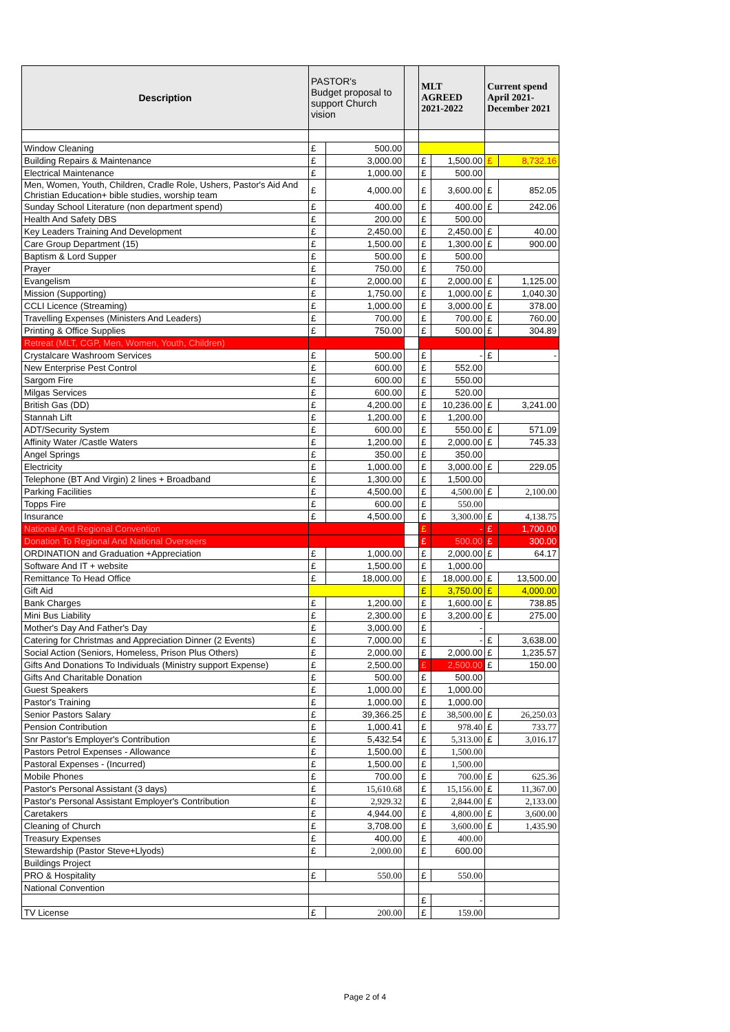| Description | PASTOR's Budget proposal to support Church vision | | | MLT AGREED 2021-2022 | | Current spend April 2021-December 2021 | |
| --- | --- | --- | --- | --- | --- | --- | --- |
| Window Cleaning | £ | 500.00 | | | | | |
| Building Repairs & Maintenance | £ | 3,000.00 | | £ | 1,500.00 | £ | 8,732.16 |
| Electrical Maintenance | £ | 1,000.00 | | £ | 500.00 | | |
| Men, Women, Youth, Children, Cradle Role, Ushers, Pastor's Aid And Christian Education+ bible studies, worship team | £ | 4,000.00 | | £ | 3,600.00 | £ | 852.05 |
| Sunday School Literature (non department spend) | £ | 400.00 | | £ | 400.00 | £ | 242.06 |
| Health And Safety DBS | £ | 200.00 | | £ | 500.00 | | |
| Key Leaders Training And Development | £ | 2,450.00 | | £ | 2,450.00 | £ | 40.00 |
| Care Group Department (15) | £ | 1,500.00 | | £ | 1,300.00 | £ | 900.00 |
| Baptism & Lord Supper | £ | 500.00 | | £ | 500.00 | | |
| Prayer | £ | 750.00 | | £ | 750.00 | | |
| Evangelism | £ | 2,000.00 | | £ | 2,000.00 | £ | 1,125.00 |
| Mission (Supporting) | £ | 1,750.00 | | £ | 1,000.00 | £ | 1,040.30 |
| CCLI Licence (Streaming) | £ | 1,000.00 | | £ | 3,000.00 | £ | 378.00 |
| Travelling Expenses (Ministers And Leaders) | £ | 700.00 | | £ | 700.00 | £ | 760.00 |
| Printing & Office Supplies | £ | 750.00 | | £ | 500.00 | £ | 304.89 |
| Retreat (MLT, CGP, Men, Women, Youth, Children) | | | | | | | |
| Crystalcare Washroom Services | £ | 500.00 | | £ | - | £ | - |
| New Enterprise Pest Control | £ | 600.00 | | £ | 552.00 | | |
| Sargom Fire | £ | 600.00 | | £ | 550.00 | | |
| Milgas Services | £ | 600.00 | | £ | 520.00 | | |
| British Gas (DD) | £ | 4,200.00 | | £ | 10,236.00 | £ | 3,241.00 |
| Stannah Lift | £ | 1,200.00 | | £ | 1,200.00 | | |
| ADT/Security System | £ | 600.00 | | £ | 550.00 | £ | 571.09 |
| Affinity Water /Castle Waters | £ | 1,200.00 | | £ | 2,000.00 | £ | 745.33 |
| Angel Springs | £ | 350.00 | | £ | 350.00 | | |
| Electricity | £ | 1,000.00 | | £ | 3,000.00 | £ | 229.05 |
| Telephone (BT And Virgin) 2 lines + Broadband | £ | 1,300.00 | | £ | 1,500.00 | | |
| Parking Facilities | £ | 4,500.00 | | £ | 4,500.00 | £ | 2,100.00 |
| Topps Fire | £ | 600.00 | | £ | 550.00 | | |
| Insurance | £ | 4,500.00 | | £ | 3,300.00 | £ | 4,138.75 |
| National And Regional Convention | | | | £ | - | £ | 1,700.00 |
| Donation To Regional And National Overseers | | | | £ | 500.00 | £ | 300.00 |
| ORDINATION and Graduation +Appreciation | £ | 1,000.00 | | £ | 2,000.00 | £ | 64.17 |
| Software And IT + website | £ | 1,500.00 | | £ | 1,000.00 | | |
| Remittance To Head Office | £ | 18,000.00 | | £ | 18,000.00 | £ | 13,500.00 |
| Gift Aid | | | | £ | 3,750.00 | £ | 4,000.00 |
| Bank Charges | £ | 1,200.00 | | £ | 1,600.00 | £ | 738.85 |
| Mini Bus Liability | £ | 2,300.00 | | £ | 3,200.00 | £ | 275.00 |
| Mother's Day And Father's Day | £ | 3,000.00 | | £ | - | | |
| Catering for Christmas and Appreciation Dinner (2 Events) | £ | 7,000.00 | | £ | - | £ | 3,638.00 |
| Social Action (Seniors, Homeless, Prison Plus Others) | £ | 2,000.00 | | £ | 2,000.00 | £ | 1,235.57 |
| Gifts And Donations To Individuals (Ministry support Expense) | £ | 2,500.00 | | £ | 2,500.00 | £ | 150.00 |
| Gifts And Charitable Donation | £ | 500.00 | | £ | 500.00 | | |
| Guest Speakers | £ | 1,000.00 | | £ | 1,000.00 | | |
| Pastor's Training | £ | 1,000.00 | | £ | 1,000.00 | | |
| Senior Pastors Salary | £ | 39,366.25 | | £ | 38,500.00 | £ | 26,250.03 |
| Pension Contribution | £ | 1,000.41 | | £ | 978.40 | £ | 733.77 |
| Snr Pastor's Employer's Contribution | £ | 5,432.54 | | £ | 5,313.00 | £ | 3,016.17 |
| Pastors Petrol Expenses - Allowance | £ | 1,500.00 | | £ | 1,500.00 | | |
| Pastoral Expenses - (Incurred) | £ | 1,500.00 | | £ | 1,500.00 | | |
| Mobile Phones | £ | 700.00 | | £ | 700.00 | £ | 625.36 |
| Pastor's Personal Assistant (3 days) | £ | 15,610.68 | | £ | 15,156.00 | £ | 11,367.00 |
| Pastor's Personal Assistant Employer's Contribution | £ | 2,929.32 | | £ | 2,844.00 | £ | 2,133.00 |
| Caretakers | £ | 4,944.00 | | £ | 4,800.00 | £ | 3,600.00 |
| Cleaning of Church | £ | 3,708.00 | | £ | 3,600.00 | £ | 1,435.90 |
| Treasury Expenses | £ | 400.00 | | £ | 400.00 | | |
| Stewardship (Pastor Steve+Llyods) | £ | 2,000.00 | | £ | 600.00 | | |
| Buildings Project | | | | | | | |
| PRO & Hospitality | £ | 550.00 | | £ | 550.00 | | |
| National Convention | | | | | | | |
| | | | | £ | - | | |
| TV License | £ | 200.00 | | £ | 159.00 | | |
Page 2 of 4